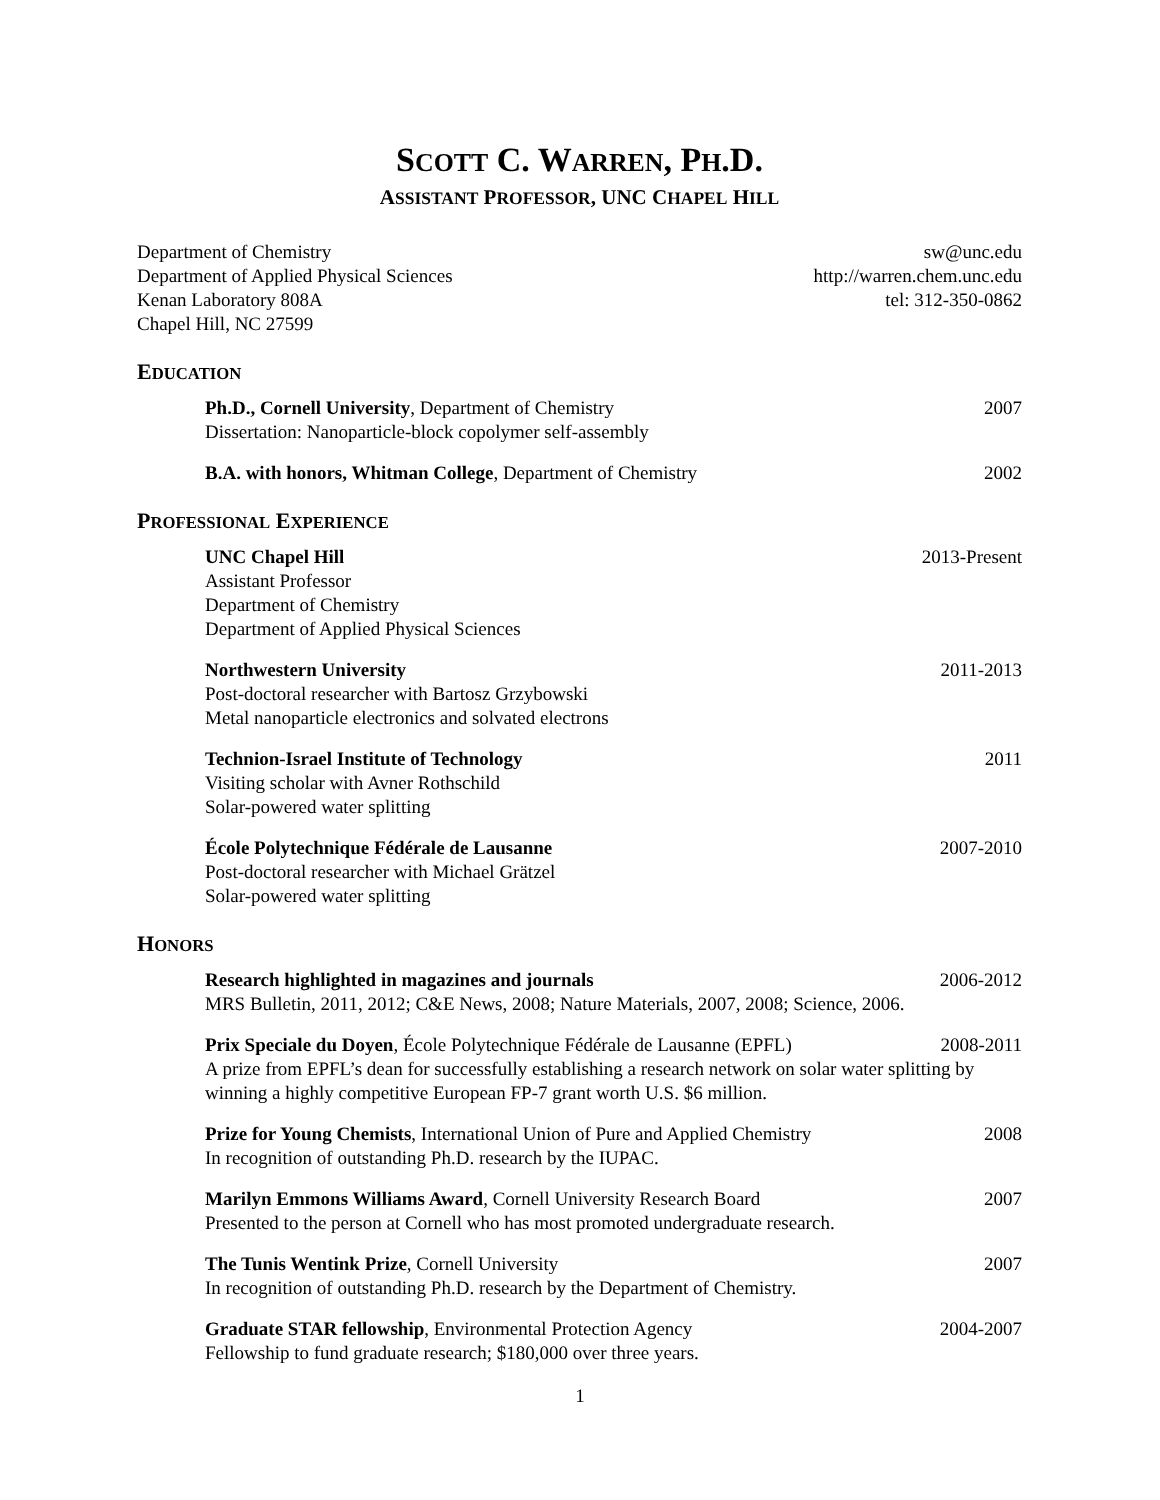SCOTT C. WARREN, PH.D.
ASSISTANT PROFESSOR, UNC CHAPEL HILL
Department of Chemistry
Department of Applied Physical Sciences
Kenan Laboratory 808A
Chapel Hill, NC 27599
sw@unc.edu
http://warren.chem.unc.edu
tel: 312-350-0862
EDUCATION
Ph.D., Cornell University, Department of Chemistry 2007
Dissertation: Nanoparticle-block copolymer self-assembly
B.A. with honors, Whitman College, Department of Chemistry 2002
PROFESSIONAL EXPERIENCE
UNC Chapel Hill 2013-Present
Assistant Professor
Department of Chemistry
Department of Applied Physical Sciences
Northwestern University 2011-2013
Post-doctoral researcher with Bartosz Grzybowski
Metal nanoparticle electronics and solvated electrons
Technion-Israel Institute of Technology 2011
Visiting scholar with Avner Rothschild
Solar-powered water splitting
École Polytechnique Fédérale de Lausanne 2007-2010
Post-doctoral researcher with Michael Grätzel
Solar-powered water splitting
HONORS
Research highlighted in magazines and journals 2006-2012
MRS Bulletin, 2011, 2012; C&E News, 2008; Nature Materials, 2007, 2008; Science, 2006.
Prix Speciale du Doyen, École Polytechnique Fédérale de Lausanne (EPFL) 2008-2011
A prize from EPFL’s dean for successfully establishing a research network on solar water splitting by winning a highly competitive European FP-7 grant worth U.S. $6 million.
Prize for Young Chemists, International Union of Pure and Applied Chemistry 2008
In recognition of outstanding Ph.D. research by the IUPAC.
Marilyn Emmons Williams Award, Cornell University Research Board 2007
Presented to the person at Cornell who has most promoted undergraduate research.
The Tunis Wentink Prize, Cornell University 2007
In recognition of outstanding Ph.D. research by the Department of Chemistry.
Graduate STAR fellowship, Environmental Protection Agency 2004-2007
Fellowship to fund graduate research; $180,000 over three years.
1